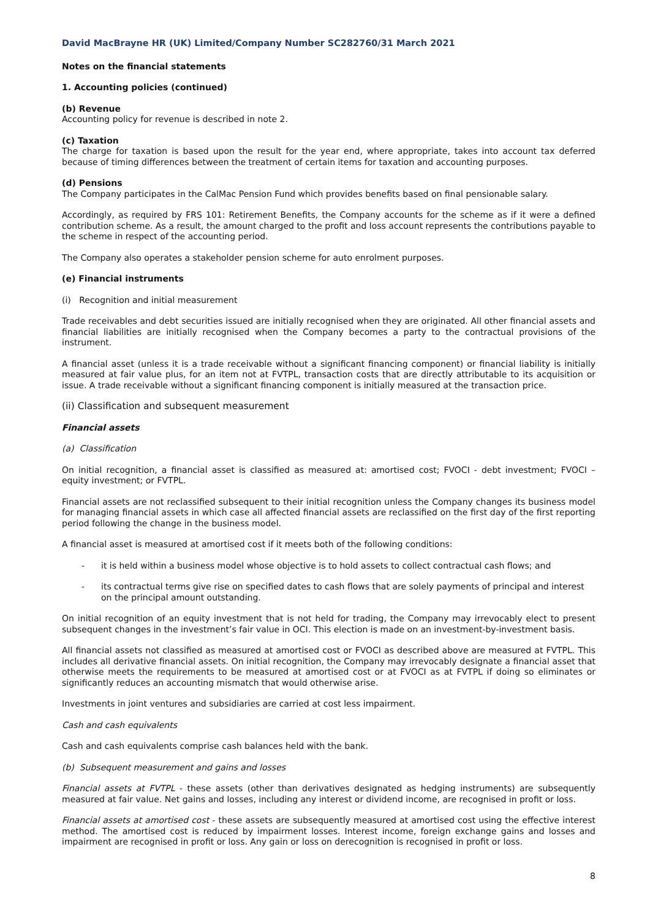David MacBrayne HR (UK) Limited/Company Number SC282760/31 March 2021
Notes on the financial statements
1. Accounting policies (continued)
(b) Revenue
Accounting policy for revenue is described in note 2.
(c) Taxation
The charge for taxation is based upon the result for the year end, where appropriate, takes into account tax deferred because of timing differences between the treatment of certain items for taxation and accounting purposes.
(d) Pensions
The Company participates in the CalMac Pension Fund which provides benefits based on final pensionable salary.
Accordingly, as required by FRS 101: Retirement Benefits, the Company accounts for the scheme as if it were a defined contribution scheme. As a result, the amount charged to the profit and loss account represents the contributions payable to the scheme in respect of the accounting period.
The Company also operates a stakeholder pension scheme for auto enrolment purposes.
(e) Financial instruments
(i) Recognition and initial measurement
Trade receivables and debt securities issued are initially recognised when they are originated. All other financial assets and financial liabilities are initially recognised when the Company becomes a party to the contractual provisions of the instrument.
A financial asset (unless it is a trade receivable without a significant financing component) or financial liability is initially measured at fair value plus, for an item not at FVTPL, transaction costs that are directly attributable to its acquisition or issue. A trade receivable without a significant financing component is initially measured at the transaction price.
(ii) Classification and subsequent measurement
Financial assets
(a) Classification
On initial recognition, a financial asset is classified as measured at: amortised cost; FVOCI - debt investment; FVOCI – equity investment; or FVTPL.
Financial assets are not reclassified subsequent to their initial recognition unless the Company changes its business model for managing financial assets in which case all affected financial assets are reclassified on the first day of the first reporting period following the change in the business model.
A financial asset is measured at amortised cost if it meets both of the following conditions:
- it is held within a business model whose objective is to hold assets to collect contractual cash flows; and
- its contractual terms give rise on specified dates to cash flows that are solely payments of principal and interest on the principal amount outstanding.
On initial recognition of an equity investment that is not held for trading, the Company may irrevocably elect to present subsequent changes in the investment’s fair value in OCI. This election is made on an investment-by-investment basis.
All financial assets not classified as measured at amortised cost or FVOCI as described above are measured at FVTPL. This includes all derivative financial assets. On initial recognition, the Company may irrevocably designate a financial asset that otherwise meets the requirements to be measured at amortised cost or at FVOCI as at FVTPL if doing so eliminates or significantly reduces an accounting mismatch that would otherwise arise.
Investments in joint ventures and subsidiaries are carried at cost less impairment.
Cash and cash equivalents
Cash and cash equivalents comprise cash balances held with the bank.
(b) Subsequent measurement and gains and losses
Financial assets at FVTPL - these assets (other than derivatives designated as hedging instruments) are subsequently measured at fair value. Net gains and losses, including any interest or dividend income, are recognised in profit or loss.
Financial assets at amortised cost - these assets are subsequently measured at amortised cost using the effective interest method. The amortised cost is reduced by impairment losses. Interest income, foreign exchange gains and losses and impairment are recognised in profit or loss. Any gain or loss on derecognition is recognised in profit or loss.
8